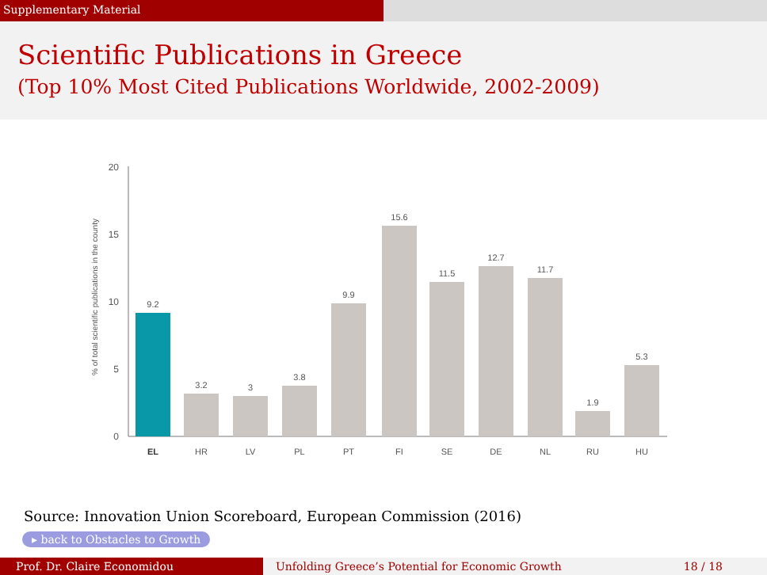Supplementary Material
Scientific Publications in Greece
(Top 10% Most Cited Publications Worldwide, 2002-2009)
% of total scientific publications in the county
0
5
10
15
20
9.2
3.2
3
3.8
9.9
15.6
11.5
12.7
11.7
1.9
5.3
EL
HR
LV
PL
PT
FI
SE
DE
NL
RU
HU
Source: Innovation Union Scoreboard, European Commission (2016)
▸ back to Obstacles to Growth
Prof. Dr. Claire Economidou Unfolding Greece’s Potential for Economic Growth 18 / 18